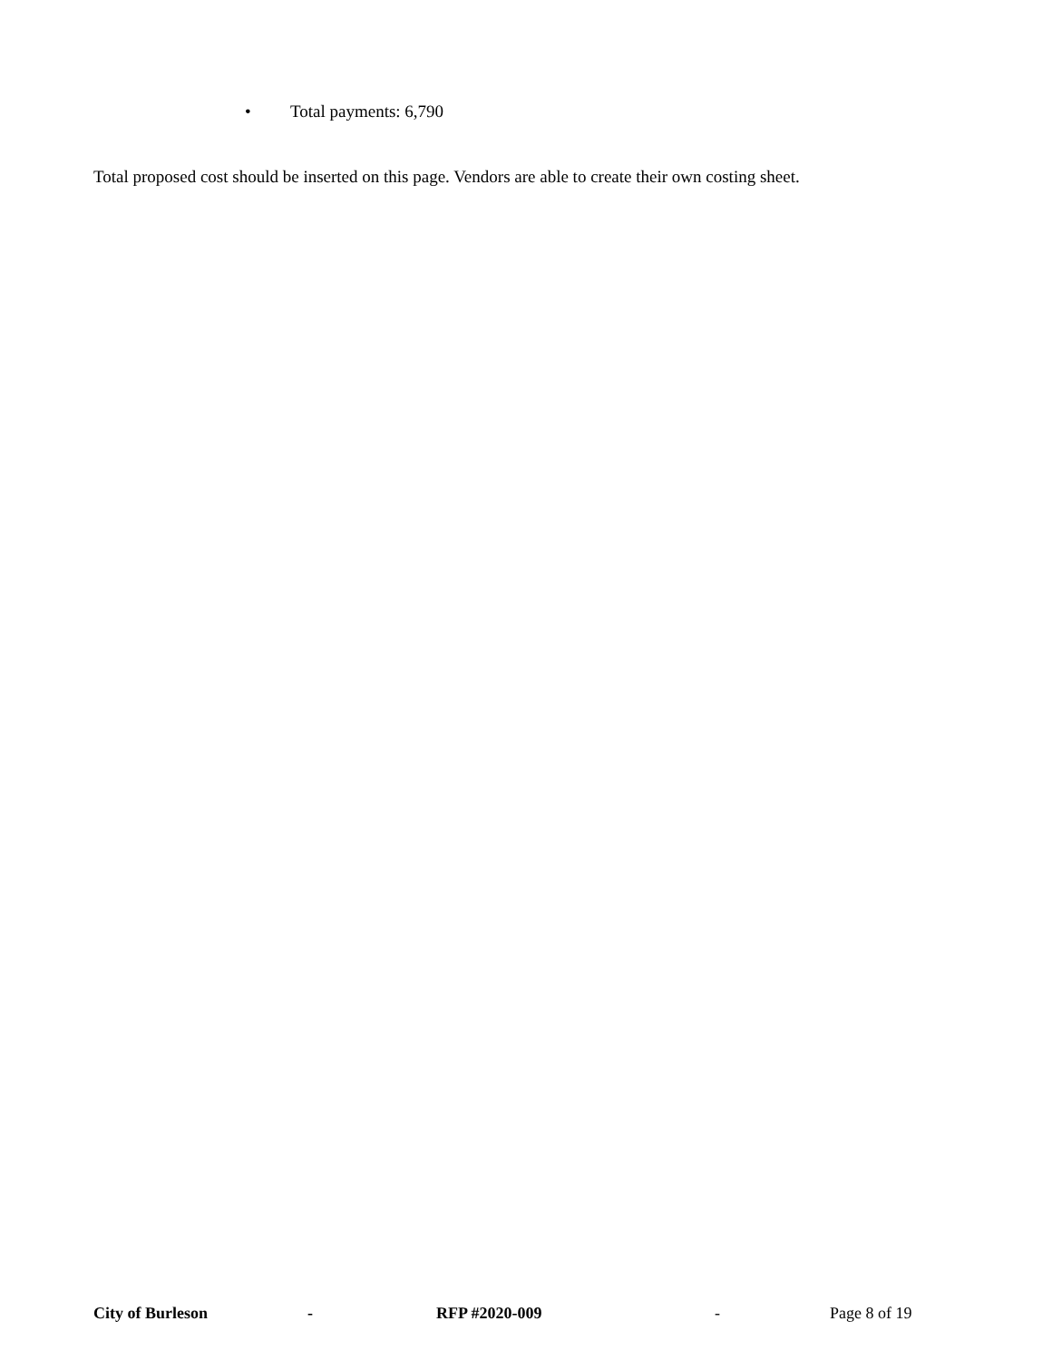• Total payments: 6,790
Total proposed cost should be inserted on this page. Vendors are able to create their own costing sheet.
City of Burleson - RFP #2020-009 - Page 8 of 19